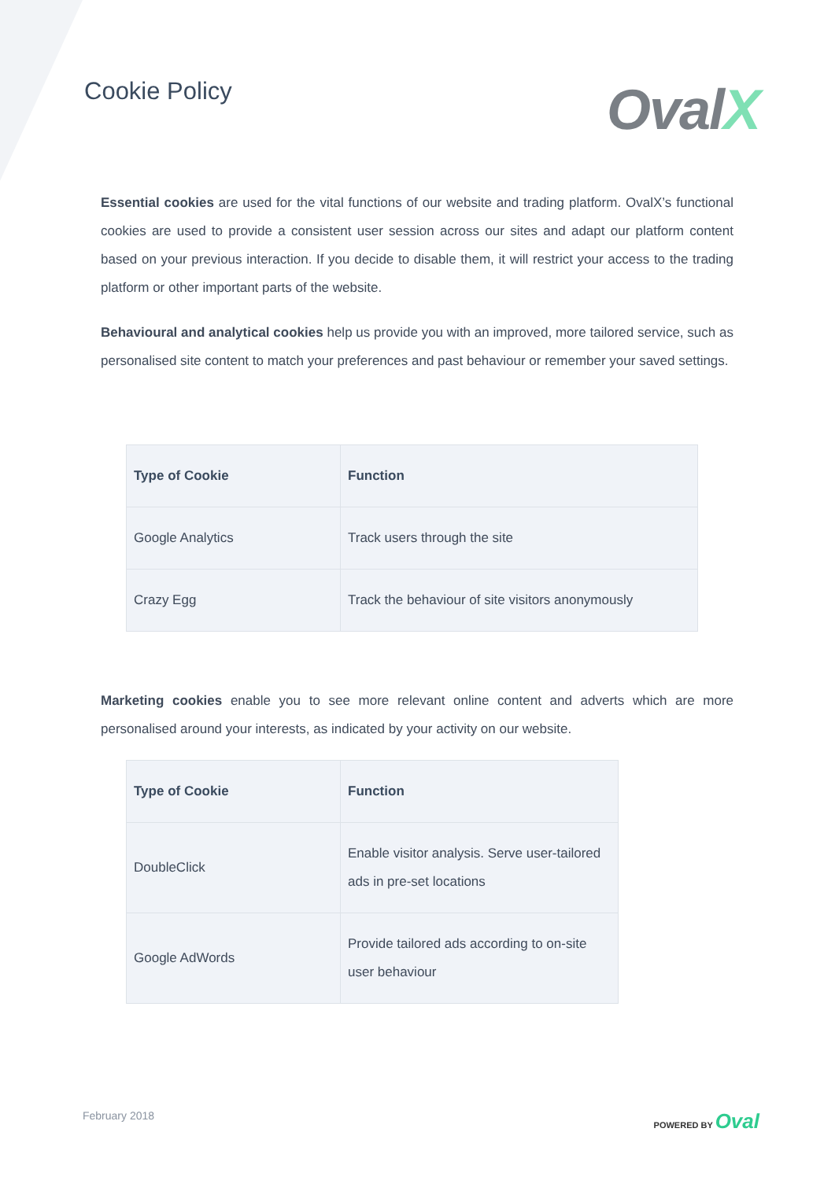Cookie Policy
OvalX
Essential cookies are used for the vital functions of our website and trading platform. OvalX’s functional cookies are used to provide a consistent user session across our sites and adapt our platform content based on your previous interaction. If you decide to disable them, it will restrict your access to the trading platform or other important parts of the website.
Behavioural and analytical cookies help us provide you with an improved, more tailored service, such as personalised site content to match your preferences and past behaviour or remember your saved settings.
| Type of Cookie | Function |
| --- | --- |
| Google Analytics | Track users through the site |
| Crazy Egg | Track the behaviour of site visitors anonymously |
Marketing cookies enable you to see more relevant online content and adverts which are more personalised around your interests, as indicated by your activity on our website.
| Type of Cookie | Function |
| --- | --- |
| DoubleClick | Enable visitor analysis. Serve user-tailored ads in pre-set locations |
| Google AdWords | Provide tailored ads according to on-site user behaviour |
February 2018
POWERED BY Oval